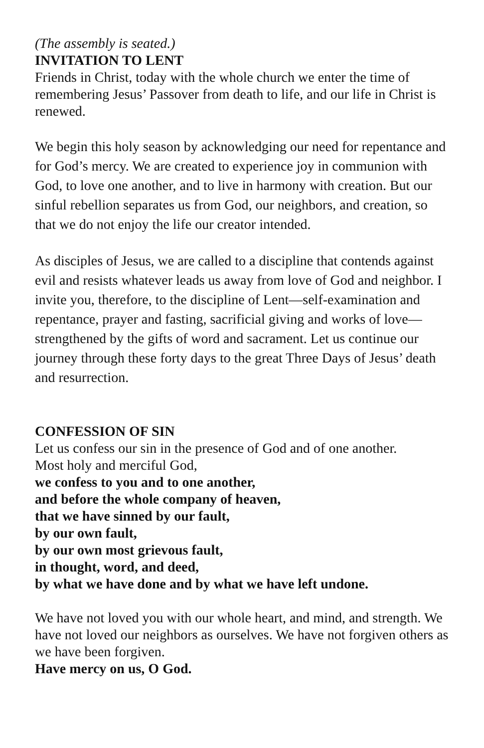(The assembly is seated.)
INVITATION TO LENT
Friends in Christ, today with the whole church we enter the time of remembering Jesus’ Passover from death to life, and our life in Christ is renewed.
We begin this holy season by acknowledging our need for repentance and for God’s mercy. We are created to experience joy in communion with God, to love one another, and to live in harmony with creation. But our sinful rebellion separates us from God, our neighbors, and creation, so that we do not enjoy the life our creator intended.
As disciples of Jesus, we are called to a discipline that contends against evil and resists whatever leads us away from love of God and neighbor. I invite you, therefore, to the discipline of Lent—self-examination and repentance, prayer and fasting, sacrificial giving and works of love—strengthened by the gifts of word and sacrament. Let us continue our journey through these forty days to the great Three Days of Jesus’ death and resurrection.
CONFESSION OF SIN
Let us confess our sin in the presence of God and of one another.
Most holy and merciful God,
we confess to you and to one another,
and before the whole company of heaven,
that we have sinned by our fault,
by our own fault,
by our own most grievous fault,
in thought, word, and deed,
by what we have done and by what we have left undone.
We have not loved you with our whole heart, and mind, and strength. We have not loved our neighbors as ourselves. We have not forgiven others as we have been forgiven.
Have mercy on us, O God.